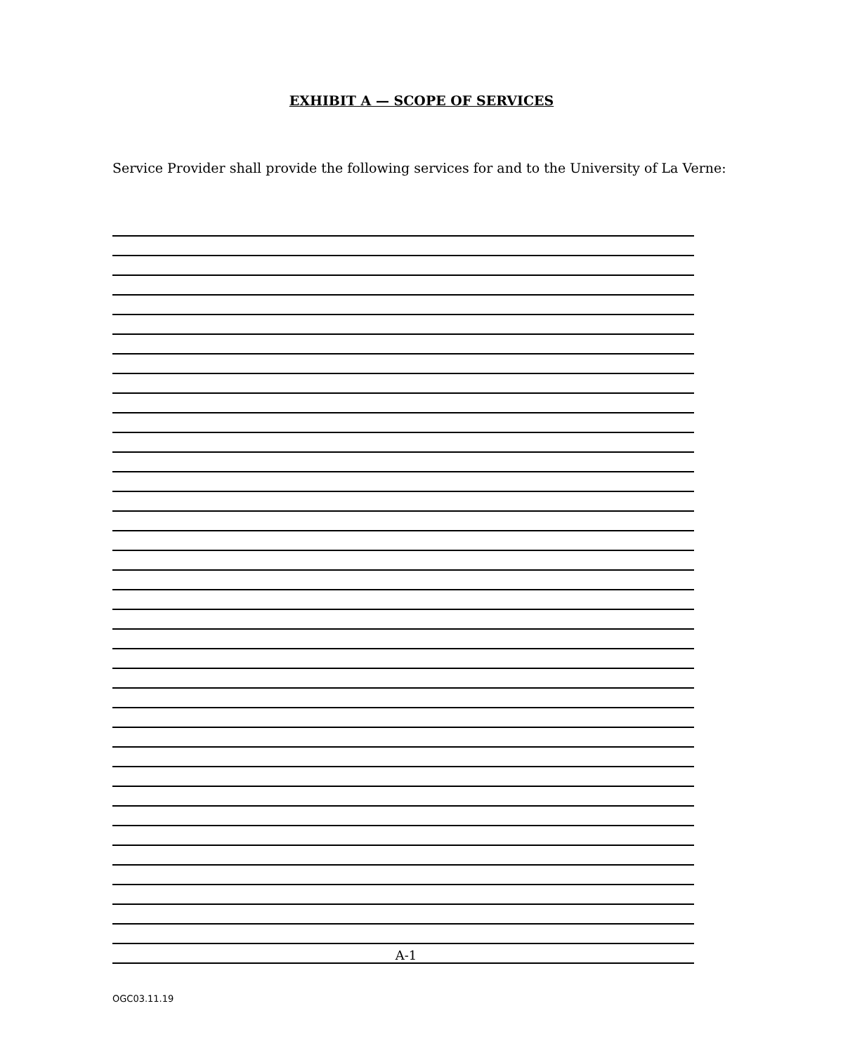EXHIBIT A — SCOPE OF SERVICES
Service Provider shall provide the following services for and to the University of La Verne:
A-1
OGC03.11.19